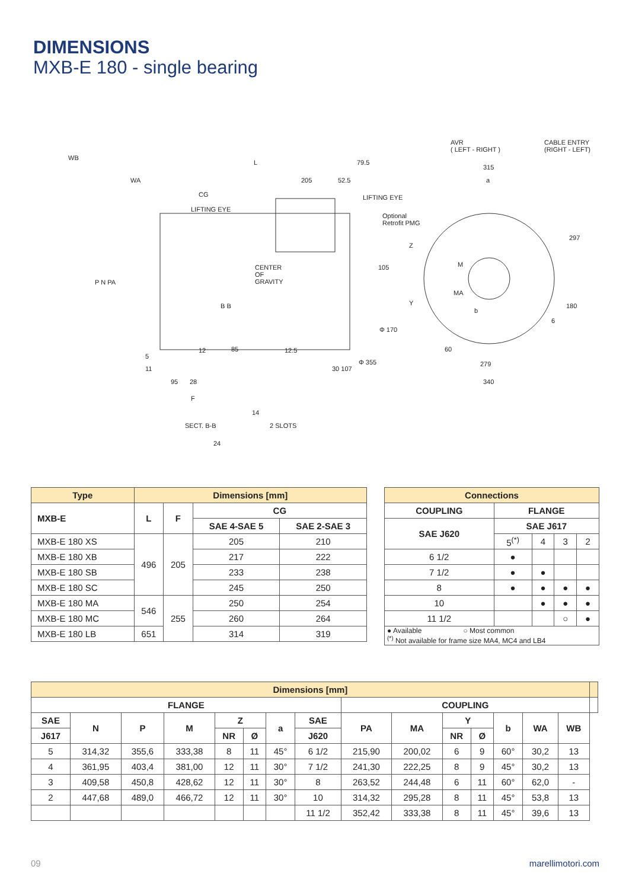DIMENSIONS
MXB-E 180 - single bearing
WB
L 79.5
AVR
( LEFT - RIGHT )
CABLE ENTRY
(RIGHT - LEFT)
315
a WA 205 52.5
CG LIFTING EYE
LIFTING EYE
Optional
Retrofit PMG
CENTER
OF
GRAVITY
B B
85
30 107
279
340
60
5
11
95 28
F
SECT. B-B 2 SLOTS
24
14
P N PA
Φ 170
Φ 355
297
180
Z
Y
M
MA
b
105
12.5 12
6
| Type | Dimensions [mm] | | | |
| --- | --- | --- | --- | --- |
| MXB-E | L | F | CG | |
| | | | SAE 4-SAE 5 | SAE 2-SAE 3 |
| MXB-E 180 XS | 496 | 205 | 205 | 210 |
| MXB-E 180 XB | | | 217 | 222 |
| MXB-E 180 SB | | | 233 | 238 |
| MXB-E 180 SC | | | 245 | 250 |
| MXB-E 180 MA | 546 | 255 | 250 | 254 |
| MXB-E 180 MC | | | 260 | 264 |
| MXB-E 180 LB | 651 | | 314 | 319 |
| Connections | | | | |
| --- | --- | --- | --- | --- |
| COUPLING | FLANGE | | | |
| SAE J620 | SAE J617 | | | |
| | 5<sup>(*)</sup> | 4 | 3 | 2 |
| 6 1/2 | ● | | | |
| 7 1/2 | ● | ● | | |
| 8 | ● | ● | ● | ● |
| 10 | | ● | ● | ● |
| 11 1/2 | | | ○ | ● |
| ● Available ○ Most common <sup>(*)</sup> Not available for frame size MA4, MC4 and LB4 | | | | |
| Dimensions [mm] | | | | | | | | | | | | | | | |
| --- | --- | --- | --- | --- | --- | --- | --- | --- | --- | --- | --- | --- | --- | --- | --- |
| FLANGE | | | | | | | | COUPLING | | | | | | | |
| SAE | N | P | M | Z | | a | SAE | PA | MA | Y | | b | WA | WB | |
| J617 | | | | NR | Ø | | J620 | | | NR | Ø | | | | |
| 5 | 314,32 | 355,6 | 333,38 | 8 | 11 | 45° | 6 1/2 | 215,90 | 200,02 | 6 | 9 | 60° | 30,2 | 13 | |
| 4 | 361,95 | 403,4 | 381,00 | 12 | 11 | 30° | 7 1/2 | 241,30 | 222,25 | 8 | 9 | 45° | 30,2 | 13 | |
| 3 | 409,58 | 450,8 | 428,62 | 12 | 11 | 30° | 8 | 263,52 | 244,48 | 6 | 11 | 60° | 62,0 | - | |
| 2 | 447,68 | 489,0 | 466,72 | 12 | 11 | 30° | 10 | 314,32 | 295,28 | 8 | 11 | 45° | 53,8 | 13 | |
| | | | | | | | 11 1/2 | 352,42 | 333,38 | 8 | 11 | 45° | 39,6 | 13 | |
09 marellimotori.com